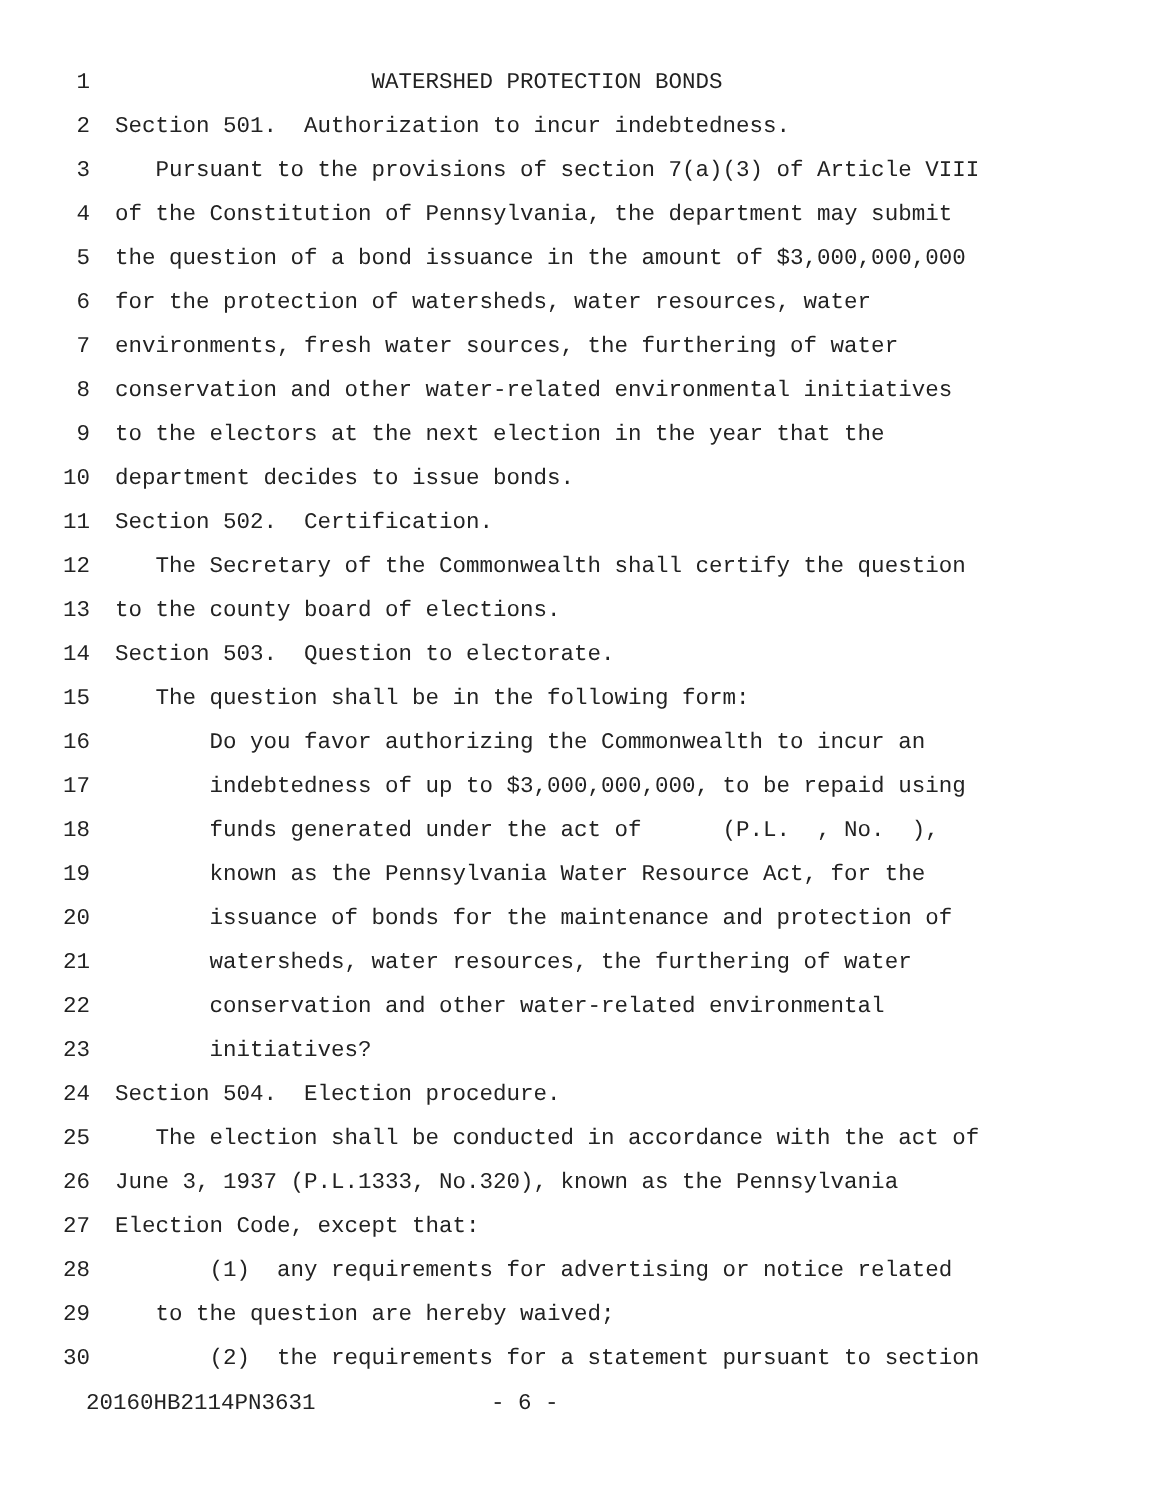1 WATERSHED PROTECTION BONDS
2 Section 501. Authorization to incur indebtedness.
3 Pursuant to the provisions of section 7(a)(3) of Article VIII
4 of the Constitution of Pennsylvania, the department may submit
5 the question of a bond issuance in the amount of $3,000,000,000
6 for the protection of watersheds, water resources, water
7 environments, fresh water sources, the furthering of water
8 conservation and other water-related environmental initiatives
9 to the electors at the next election in the year that the
10 department decides to issue bonds.
11 Section 502. Certification.
12 The Secretary of the Commonwealth shall certify the question
13 to the county board of elections.
14 Section 503. Question to electorate.
15 The question shall be in the following form:
16 Do you favor authorizing the Commonwealth to incur an
17 indebtedness of up to $3,000,000,000, to be repaid using
18 funds generated under the act of (P.L. , No. ),
19 known as the Pennsylvania Water Resource Act, for the
20 issuance of bonds for the maintenance and protection of
21 watersheds, water resources, the furthering of water
22 conservation and other water-related environmental
23 initiatives?
24 Section 504. Election procedure.
25 The election shall be conducted in accordance with the act of
26 June 3, 1937 (P.L.1333, No.320), known as the Pennsylvania
27 Election Code, except that:
28 (1) any requirements for advertising or notice related
29 to the question are hereby waived;
30 (2) the requirements for a statement pursuant to section
20160HB2114PN3631 - 6 -